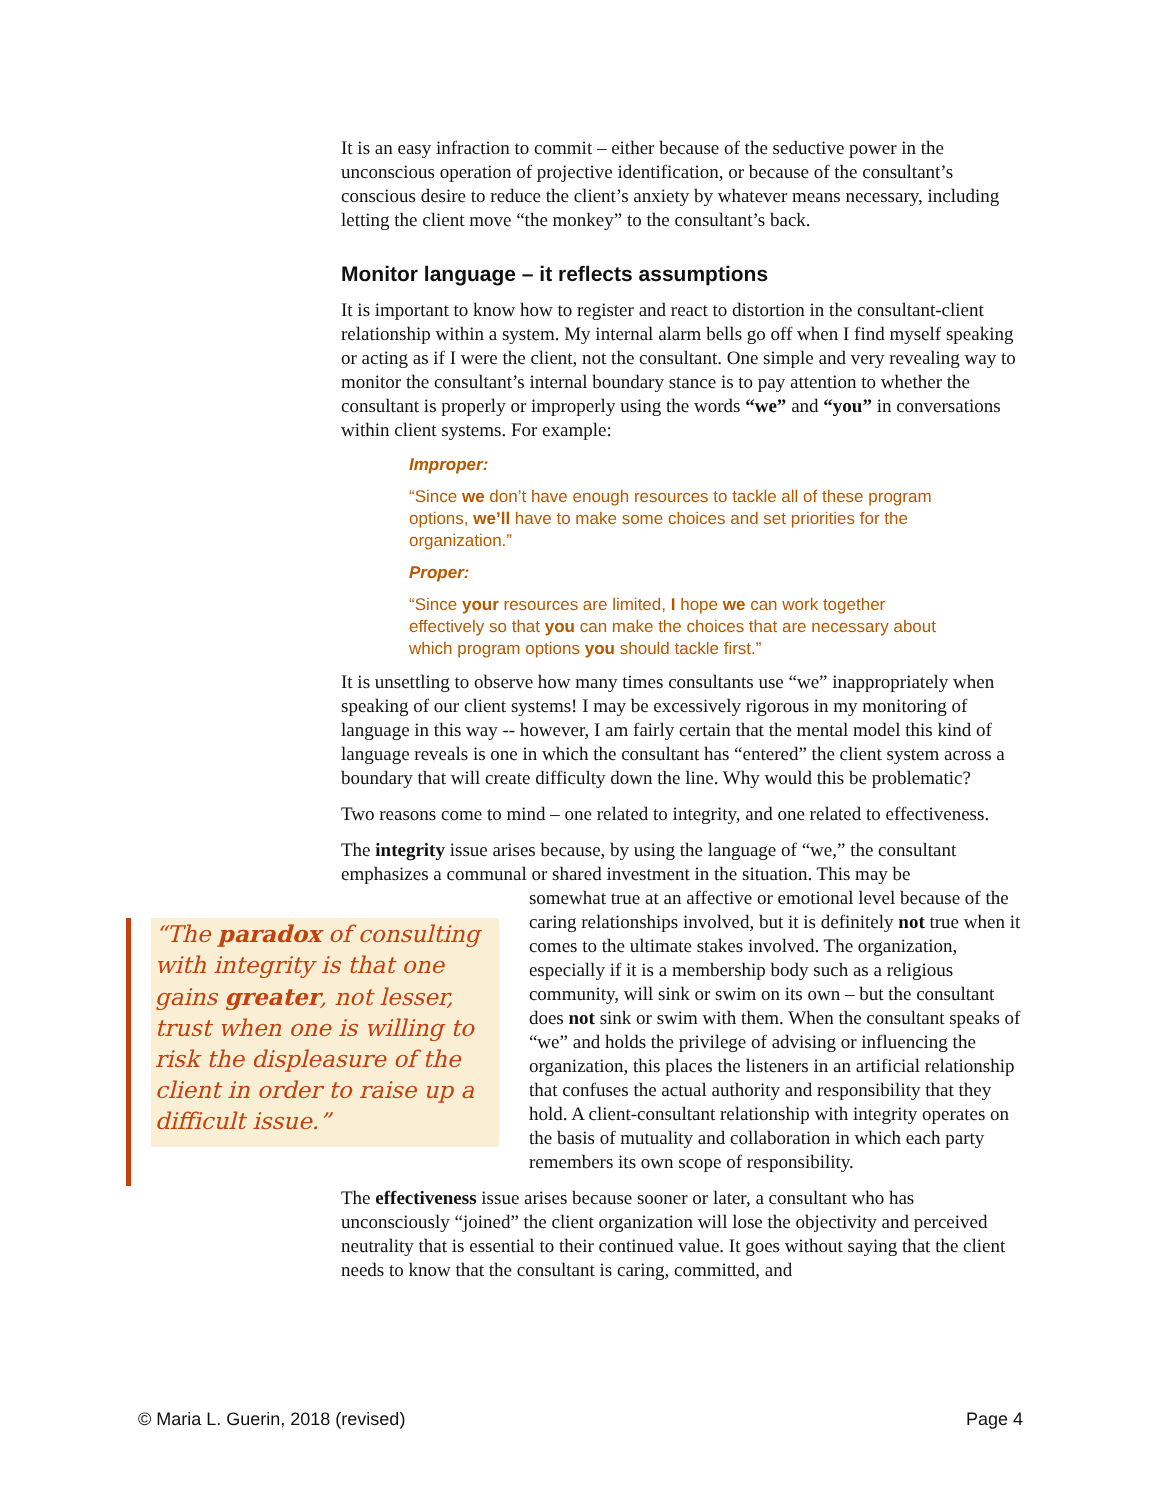It is an easy infraction to commit – either because of the seductive power in the unconscious operation of projective identification, or because of the consultant’s conscious desire to reduce the client’s anxiety by whatever means necessary, including letting the client move “the monkey” to the consultant’s back.
Monitor language – it reflects assumptions
It is important to know how to register and react to distortion in the consultant-client relationship within a system. My internal alarm bells go off when I find myself speaking or acting as if I were the client, not the consultant. One simple and very revealing way to monitor the consultant’s internal boundary stance is to pay attention to whether the consultant is properly or improperly using the words “we” and “you” in conversations within client systems. For example:
Improper:
“Since we don’t have enough resources to tackle all of these program options, we’ll have to make some choices and set priorities for the organization.”
Proper:
“Since your resources are limited, I hope we can work together effectively so that you can make the choices that are necessary about which program options you should tackle first.”
It is unsettling to observe how many times consultants use “we” inappropriately when speaking of our client systems! I may be excessively rigorous in my monitoring of language in this way -- however, I am fairly certain that the mental model this kind of language reveals is one in which the consultant has “entered” the client system across a boundary that will create difficulty down the line. Why would this be problematic?
Two reasons come to mind – one related to integrity, and one related to effectiveness.
The integrity issue arises because, by using the language of “we,” the consultant emphasizes a communal or shared investment in the situation. This may be
“The paradox of consulting with integrity is that one gains greater, not lesser, trust when one is willing to risk the displeasure of the client in order to raise up a difficult issue.”
somewhat true at an affective or emotional level because of the caring relationships involved, but it is definitely not true when it comes to the ultimate stakes involved. The organization, especially if it is a membership body such as a religious community, will sink or swim on its own – but the consultant does not sink or swim with them. When the consultant speaks of “we” and holds the privilege of advising or influencing the organization, this places the listeners in an artificial relationship that confuses the actual authority and responsibility that they hold. A client-consultant relationship with integrity operates on the basis of mutuality and collaboration in which each party remembers its own scope of responsibility.
The effectiveness issue arises because sooner or later, a consultant who has unconsciously “joined” the client organization will lose the objectivity and perceived neutrality that is essential to their continued value. It goes without saying that the client needs to know that the consultant is caring, committed, and
© Maria L. Guerin, 2018 (revised) Page 4